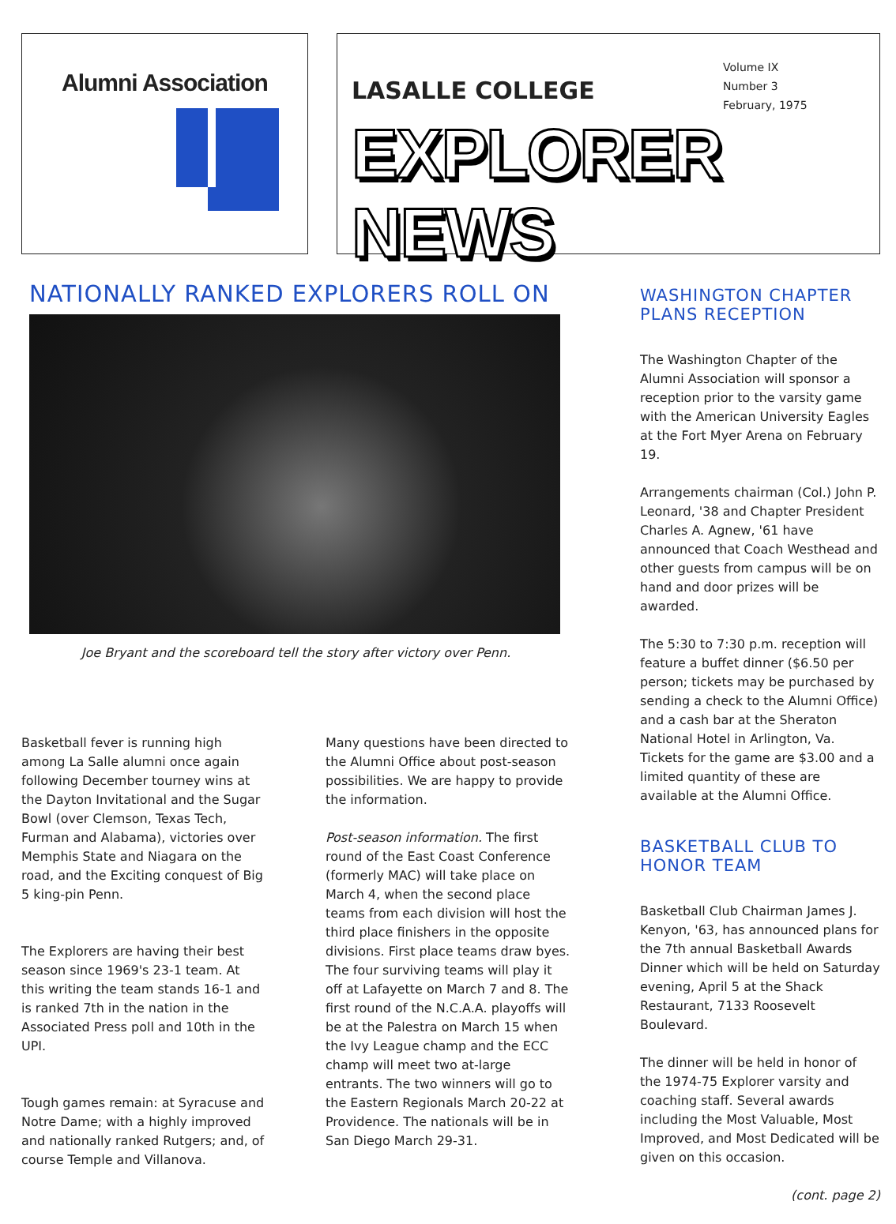Alumni Association
LASALLE COLLEGE
Volume IX
Number 3
February, 1975
EXPLORER NEWS
NATIONALLY RANKED EXPLORERS ROLL ON
Joe Bryant and the scoreboard tell the story after victory over Penn.
Basketball fever is running high among La Salle alumni once again following December tourney wins at the Dayton Invitational and the Sugar Bowl (over Clemson, Texas Tech, Furman and Alabama), victories over Memphis State and Niagara on the road, and the Exciting conquest of Big 5 king-pin Penn.
The Explorers are having their best season since 1969's 23-1 team. At this writing the team stands 16-1 and is ranked 7th in the nation in the Associated Press poll and 10th in the UPI.
Tough games remain: at Syracuse and Notre Dame; with a highly improved and nationally ranked Rutgers; and, of course Temple and Villanova.
Many questions have been directed to the Alumni Office about post-season possibilities. We are happy to provide the information.
Post-season information. The first round of the East Coast Conference (formerly MAC) will take place on March 4, when the second place teams from each division will host the third place finishers in the opposite divisions. First place teams draw byes. The four surviving teams will play it off at Lafayette on March 7 and 8. The first round of the N.C.A.A. playoffs will be at the Palestra on March 15 when the Ivy League champ and the ECC champ will meet two at-large entrants. The two winners will go to the Eastern Regionals March 20-22 at Providence. The nationals will be in San Diego March 29-31.
WASHINGTON CHAPTER PLANS RECEPTION
The Washington Chapter of the Alumni Association will sponsor a reception prior to the varsity game with the American University Eagles at the Fort Myer Arena on February 19.
Arrangements chairman (Col.) John P. Leonard, '38 and Chapter President Charles A. Agnew, '61 have announced that Coach Westhead and other guests from campus will be on hand and door prizes will be awarded.
The 5:30 to 7:30 p.m. reception will feature a buffet dinner ($6.50 per person; tickets may be purchased by sending a check to the Alumni Office) and a cash bar at the Sheraton National Hotel in Arlington, Va. Tickets for the game are $3.00 and a limited quantity of these are available at the Alumni Office.
BASKETBALL CLUB TO HONOR TEAM
Basketball Club Chairman James J. Kenyon, '63, has announced plans for the 7th annual Basketball Awards Dinner which will be held on Saturday evening, April 5 at the Shack Restaurant, 7133 Roosevelt Boulevard.
The dinner will be held in honor of the 1974-75 Explorer varsity and coaching staff. Several awards including the Most Valuable, Most Improved, and Most Dedicated will be given on this occasion.
(cont. page 2)